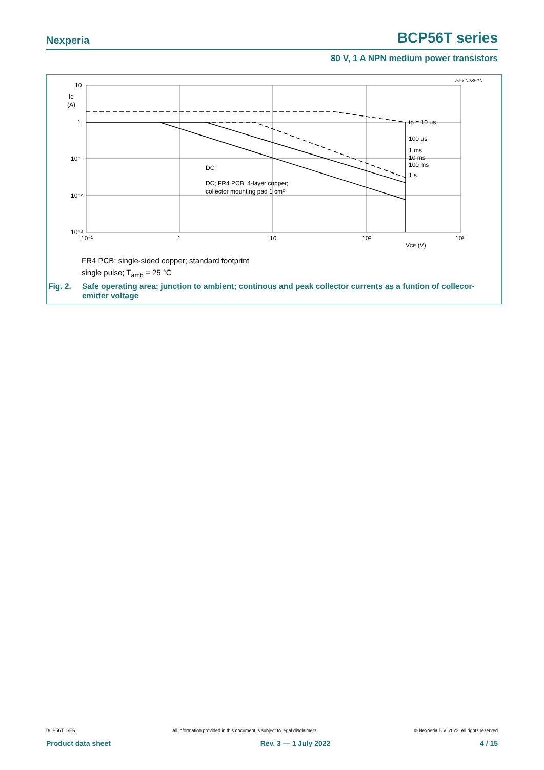Nexperia
BCP56T series
80 V, 1 A NPN medium power transistors
aaa-023510
10
1
10⁻¹
10⁻²
10⁻³
IC
(A)
10⁻¹
1
10
10²
10³
VCE (V)
tp = 10 μs
100 μs
1 ms
10 ms
100 ms
1 s
DC
DC; FR4 PCB, 4-layer copper;
collector mounting pad 1 cm²
FR4 PCB; single-sided copper; standard footprint
single pulse; T<sub>amb</sub> = 25 °C
Fig. 2. Safe operating area; junction to ambient; continous and peak collector currents as a funtion of collecor-emitter voltage
BCP56T_SER All information provided in this document is subject to legal disclaimers. © Nexperia B.V. 2022. All rights reserved
Product data sheet Rev. 3 — 1 July 2022 4 / 15